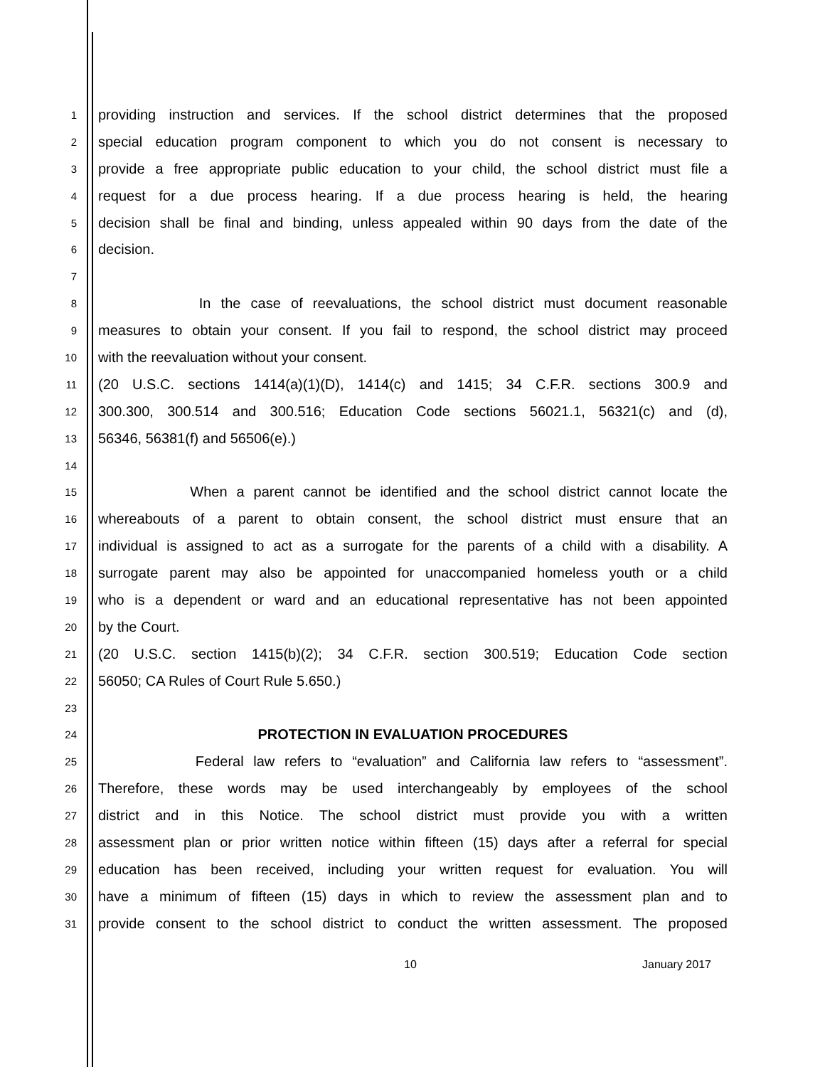1
providing instruction and services. If the school district determines that the proposed
2
special education program component to which you do not consent is necessary to
3
provide a free appropriate public education to your child, the school district must file a
4
request for a due process hearing. If a due process hearing is held, the hearing
5
decision shall be final and binding, unless appealed within 90 days from the date of the
6
decision.
7
8
In the case of reevaluations, the school district must document reasonable
9
measures to obtain your consent. If you fail to respond, the school district may proceed
10
with the reevaluation without your consent.
11
(20 U.S.C. sections 1414(a)(1)(D), 1414(c) and 1415; 34 C.F.R. sections 300.9 and
12
300.300, 300.514 and 300.516; Education Code sections 56021.1, 56321(c) and (d),
13
56346, 56381(f) and 56506(e).)
14
15
When a parent cannot be identified and the school district cannot locate the
16
whereabouts of a parent to obtain consent, the school district must ensure that an
17
individual is assigned to act as a surrogate for the parents of a child with a disability. A
18
surrogate parent may also be appointed for unaccompanied homeless youth or a child
19
who is a dependent or ward and an educational representative has not been appointed
20
by the Court.
21
(20 U.S.C. section 1415(b)(2); 34 C.F.R. section 300.519; Education Code section
22
56050; CA Rules of Court Rule 5.650.)
23
24
PROTECTION IN EVALUATION PROCEDURES
25
Federal law refers to “evaluation” and California law refers to “assessment”.
26
Therefore, these words may be used interchangeably by employees of the school
27
district and in this Notice. The school district must provide you with a written
28
assessment plan or prior written notice within fifteen (15) days after a referral for special
29
education has been received, including your written request for evaluation. You will
30
have a minimum of fifteen (15) days in which to review the assessment plan and to
31
provide consent to the school district to conduct the written assessment. The proposed
10 January 2017